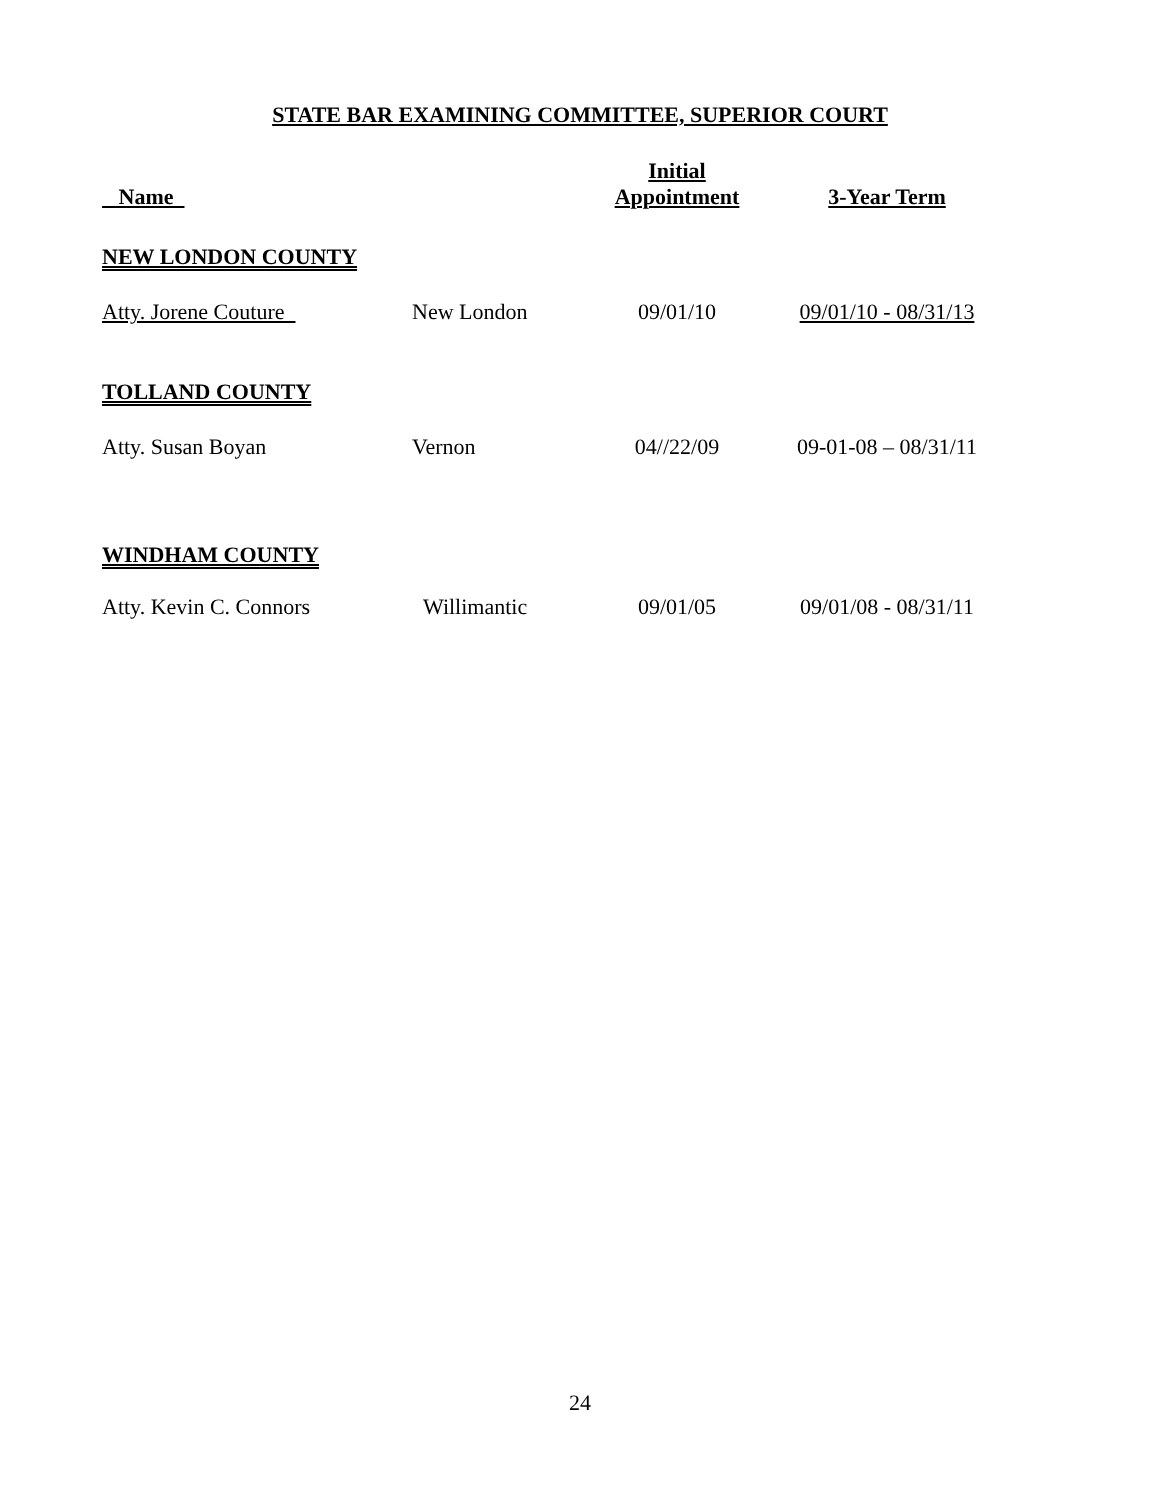STATE BAR EXAMINING COMMITTEE, SUPERIOR COURT
| Name | | Initial Appointment | 3-Year Term |
| --- | --- | --- | --- |
| NEW LONDON COUNTY | | | |
| Atty. Jorene Couture | New London | 09/01/10 | 09/01/10 - 08/31/13 |
| TOLLAND COUNTY | | | |
| Atty. Susan Boyan | Vernon | 04//22/09 | 09-01-08 – 08/31/11 |
| WINDHAM COUNTY | | | |
| Atty. Kevin C. Connors | Willimantic | 09/01/05 | 09/01/08 - 08/31/11 |
24